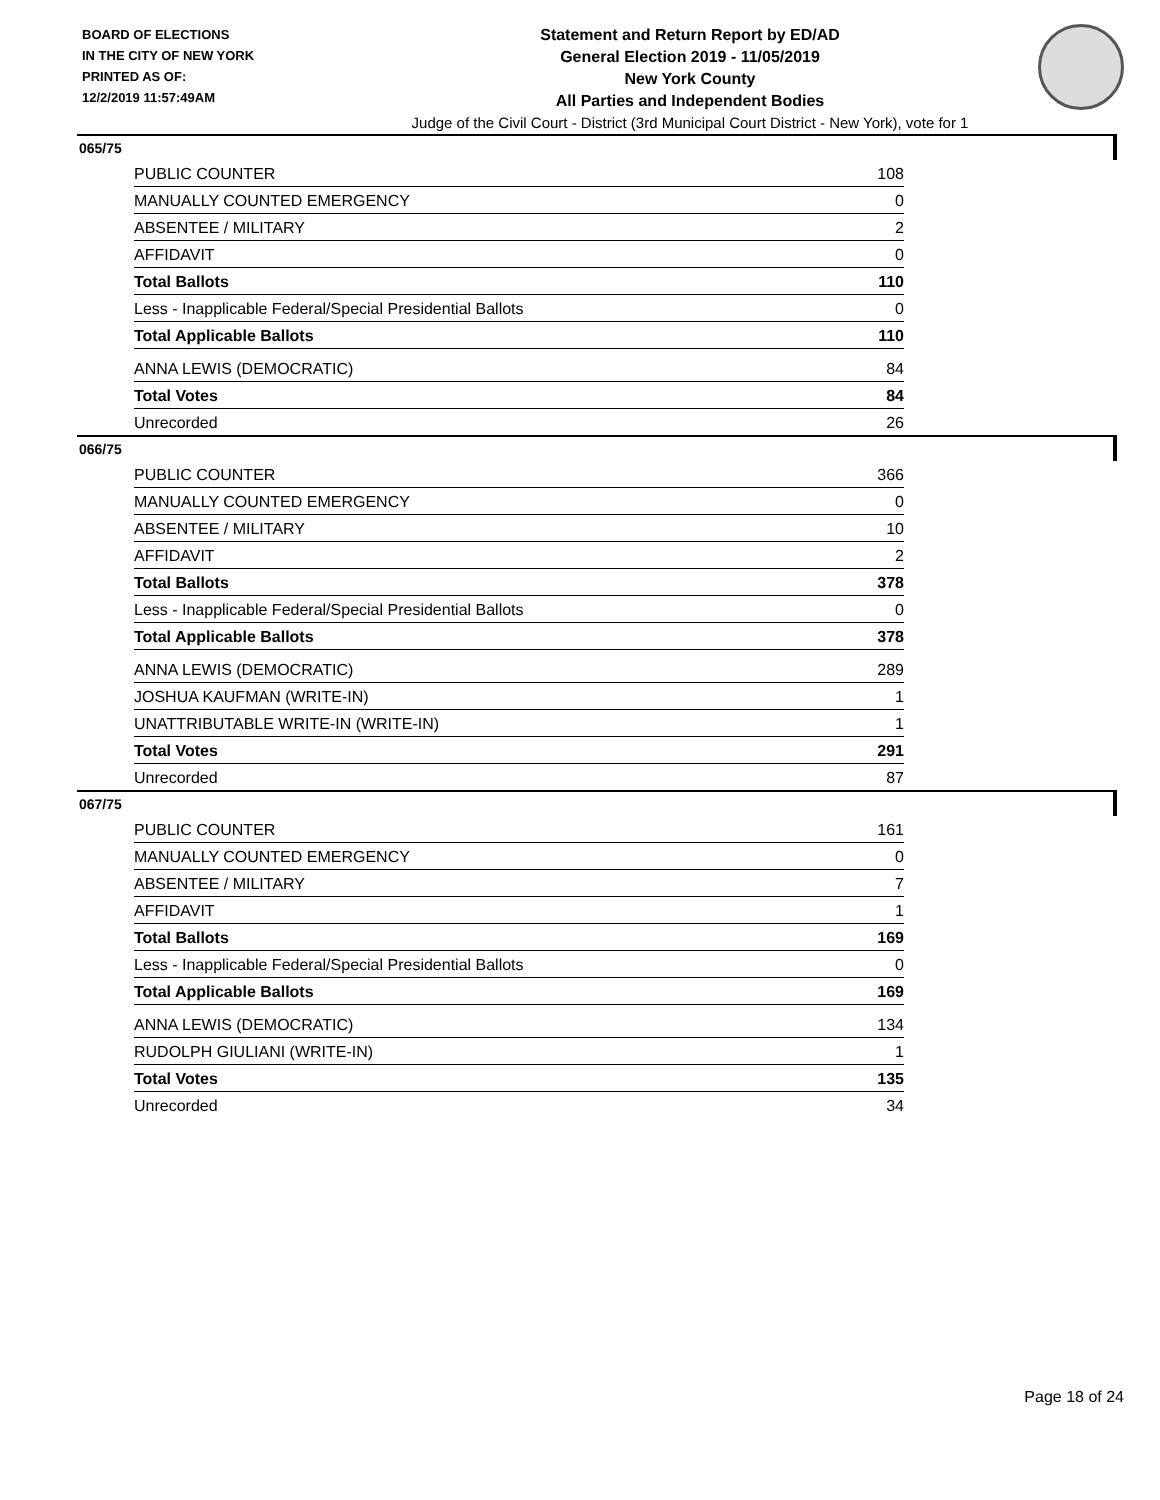BOARD OF ELECTIONS
IN THE CITY OF NEW YORK
PRINTED AS OF:
12/2/2019 11:57:49AM
Statement and Return Report by ED/AD
General Election 2019 - 11/05/2019
New York County
All Parties and Independent Bodies
Judge of the Civil Court - District (3rd Municipal Court District - New York), vote for 1
065/75
| PUBLIC COUNTER | 108 |
| MANUALLY COUNTED EMERGENCY | 0 |
| ABSENTEE / MILITARY | 2 |
| AFFIDAVIT | 0 |
| Total Ballots | 110 |
| Less - Inapplicable Federal/Special Presidential Ballots | 0 |
| Total Applicable Ballots | 110 |
| ANNA LEWIS (DEMOCRATIC) | 84 |
| Total Votes | 84 |
| Unrecorded | 26 |
066/75
| PUBLIC COUNTER | 366 |
| MANUALLY COUNTED EMERGENCY | 0 |
| ABSENTEE / MILITARY | 10 |
| AFFIDAVIT | 2 |
| Total Ballots | 378 |
| Less - Inapplicable Federal/Special Presidential Ballots | 0 |
| Total Applicable Ballots | 378 |
| ANNA LEWIS (DEMOCRATIC) | 289 |
| JOSHUA KAUFMAN (WRITE-IN) | 1 |
| UNATTRIBUTABLE WRITE-IN (WRITE-IN) | 1 |
| Total Votes | 291 |
| Unrecorded | 87 |
067/75
| PUBLIC COUNTER | 161 |
| MANUALLY COUNTED EMERGENCY | 0 |
| ABSENTEE / MILITARY | 7 |
| AFFIDAVIT | 1 |
| Total Ballots | 169 |
| Less - Inapplicable Federal/Special Presidential Ballots | 0 |
| Total Applicable Ballots | 169 |
| ANNA LEWIS (DEMOCRATIC) | 134 |
| RUDOLPH GIULIANI (WRITE-IN) | 1 |
| Total Votes | 135 |
| Unrecorded | 34 |
Page 18 of 24